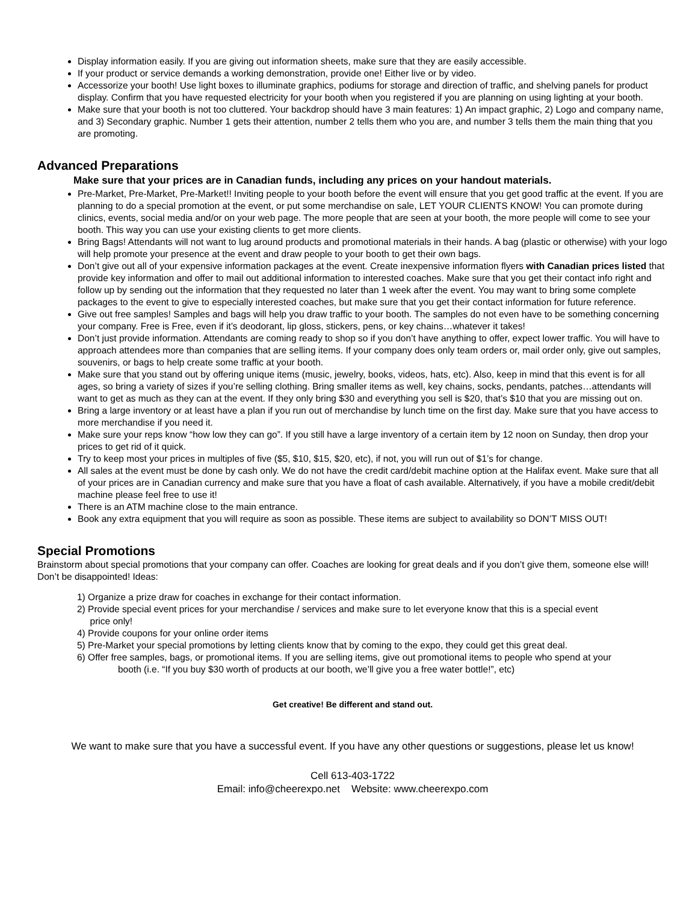Display information easily. If you are giving out information sheets, make sure that they are easily accessible.
If your product or service demands a working demonstration, provide one! Either live or by video.
Accessorize your booth! Use light boxes to illuminate graphics, podiums for storage and direction of traffic, and shelving panels for product display. Confirm that you have requested electricity for your booth when you registered if you are planning on using lighting at your booth.
Make sure that your booth is not too cluttered. Your backdrop should have 3 main features: 1) An impact graphic, 2) Logo and company name, and 3) Secondary graphic. Number 1 gets their attention, number 2 tells them who you are, and number 3 tells them the main thing that you are promoting.
Advanced Preparations
Make sure that your prices are in Canadian funds, including any prices on your handout materials.
Pre-Market, Pre-Market, Pre-Market!! Inviting people to your booth before the event will ensure that you get good traffic at the event. If you are planning to do a special promotion at the event, or put some merchandise on sale, LET YOUR CLIENTS KNOW! You can promote during clinics, events, social media and/or on your web page. The more people that are seen at your booth, the more people will come to see your booth. This way you can use your existing clients to get more clients.
Bring Bags! Attendants will not want to lug around products and promotional materials in their hands. A bag (plastic or otherwise) with your logo will help promote your presence at the event and draw people to your booth to get their own bags.
Don’t give out all of your expensive information packages at the event. Create inexpensive information flyers with Canadian prices listed that provide key information and offer to mail out additional information to interested coaches. Make sure that you get their contact info right and follow up by sending out the information that they requested no later than 1 week after the event. You may want to bring some complete packages to the event to give to especially interested coaches, but make sure that you get their contact information for future reference.
Give out free samples! Samples and bags will help you draw traffic to your booth. The samples do not even have to be something concerning your company. Free is Free, even if it’s deodorant, lip gloss, stickers, pens, or key chains…whatever it takes!
Don’t just provide information. Attendants are coming ready to shop so if you don’t have anything to offer, expect lower traffic. You will have to approach attendees more than companies that are selling items. If your company does only team orders or, mail order only, give out samples, souvenirs, or bags to help create some traffic at your booth.
Make sure that you stand out by offering unique items (music, jewelry, books, videos, hats, etc). Also, keep in mind that this event is for all ages, so bring a variety of sizes if you’re selling clothing. Bring smaller items as well, key chains, socks, pendants, patches…attendants will want to get as much as they can at the event. If they only bring $30 and everything you sell is $20, that’s $10 that you are missing out on.
Bring a large inventory or at least have a plan if you run out of merchandise by lunch time on the first day. Make sure that you have access to more merchandise if you need it.
Make sure your reps know “how low they can go”. If you still have a large inventory of a certain item by 12 noon on Sunday, then drop your prices to get rid of it quick.
Try to keep most your prices in multiples of five ($5, $10, $15, $20, etc), if not, you will run out of $1’s for change.
All sales at the event must be done by cash only. We do not have the credit card/debit machine option at the Halifax event. Make sure that all of your prices are in Canadian currency and make sure that you have a float of cash available. Alternatively, if you have a mobile credit/debit machine please feel free to use it!
There is an ATM machine close to the main entrance.
Book any extra equipment that you will require as soon as possible. These items are subject to availability so DON’T MISS OUT!
Special Promotions
Brainstorm about special promotions that your company can offer. Coaches are looking for great deals and if you don’t give them, someone else will! Don’t be disappointed! Ideas:
1) Organize a prize draw for coaches in exchange for their contact information.
2) Provide special event prices for your merchandise / services and make sure to let everyone know that this is a special event
price only!
4) Provide coupons for your online order items
5) Pre-Market your special promotions by letting clients know that by coming to the expo, they could get this great deal.
6) Offer free samples, bags, or promotional items. If you are selling items, give out promotional items to people who spend at your
booth (i.e. “If you buy $30 worth of products at our booth, we’ll give you a free water bottle!”, etc)
Get creative! Be different and stand out.
We want to make sure that you have a successful event. If you have any other questions or suggestions, please let us know!
Cell 613-403-1722
Email: info@cheerexpo.net Website: www.cheerexpo.com